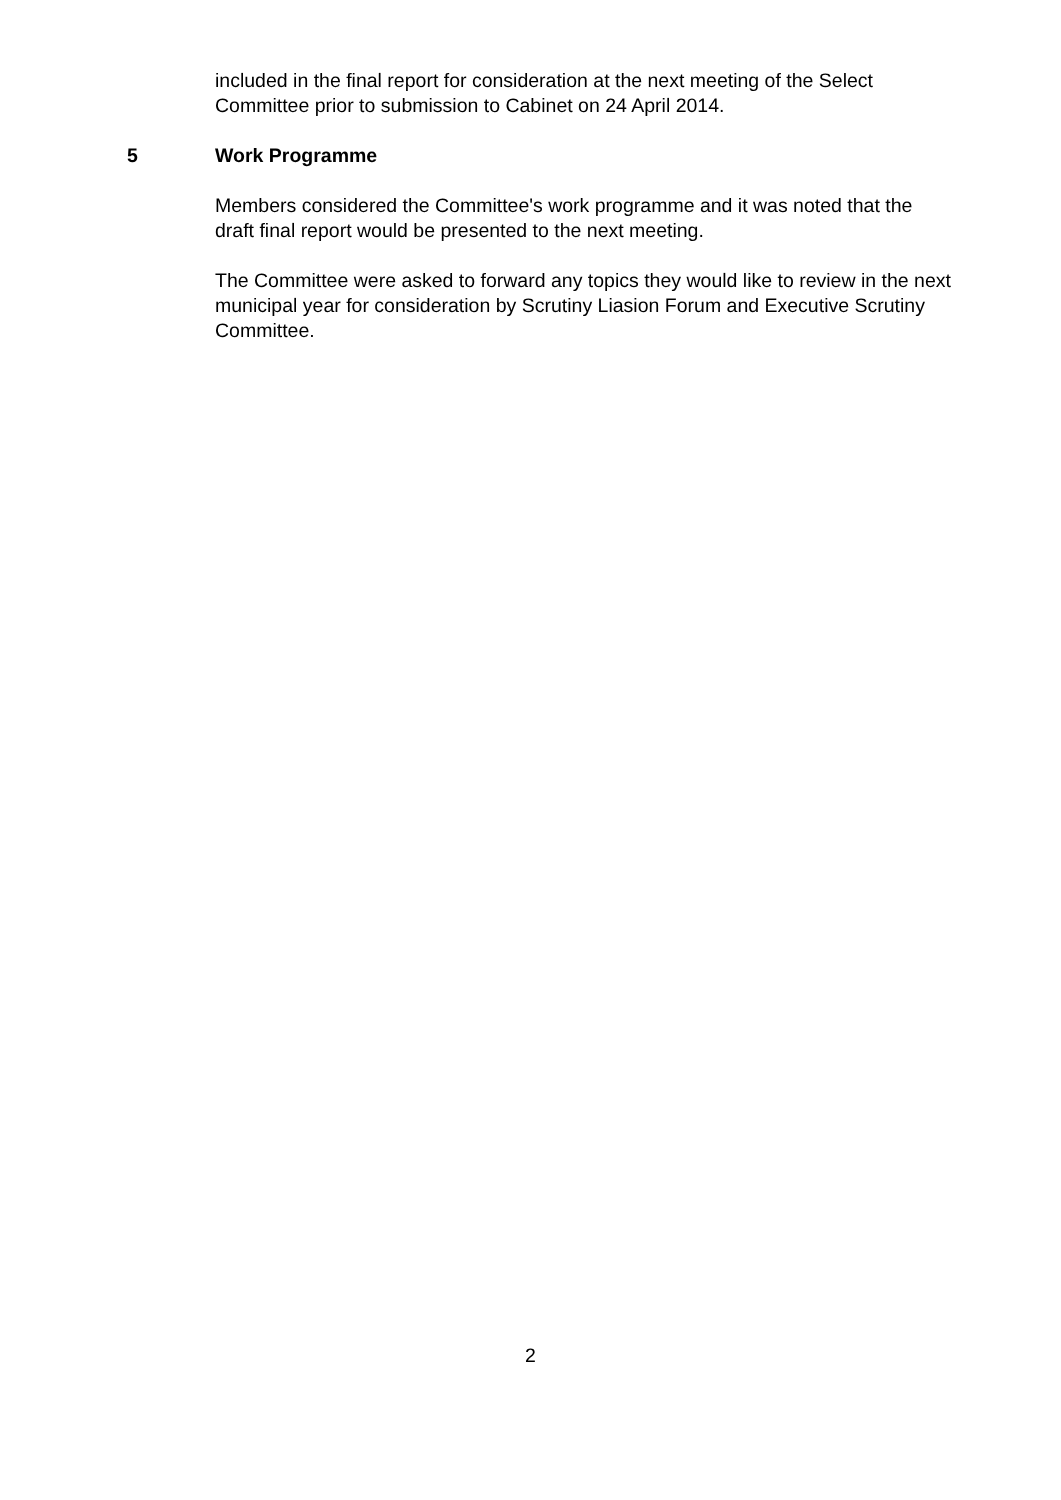included in the final report for consideration at the next meeting of the Select Committee prior to submission to Cabinet on 24 April 2014.
5 Work Programme
Members considered the Committee's work programme and it was noted that the draft final report would be presented to the next meeting.
The Committee were asked to forward any topics they would like to review in the next municipal year for consideration by Scrutiny Liasion Forum and Executive Scrutiny Committee.
2